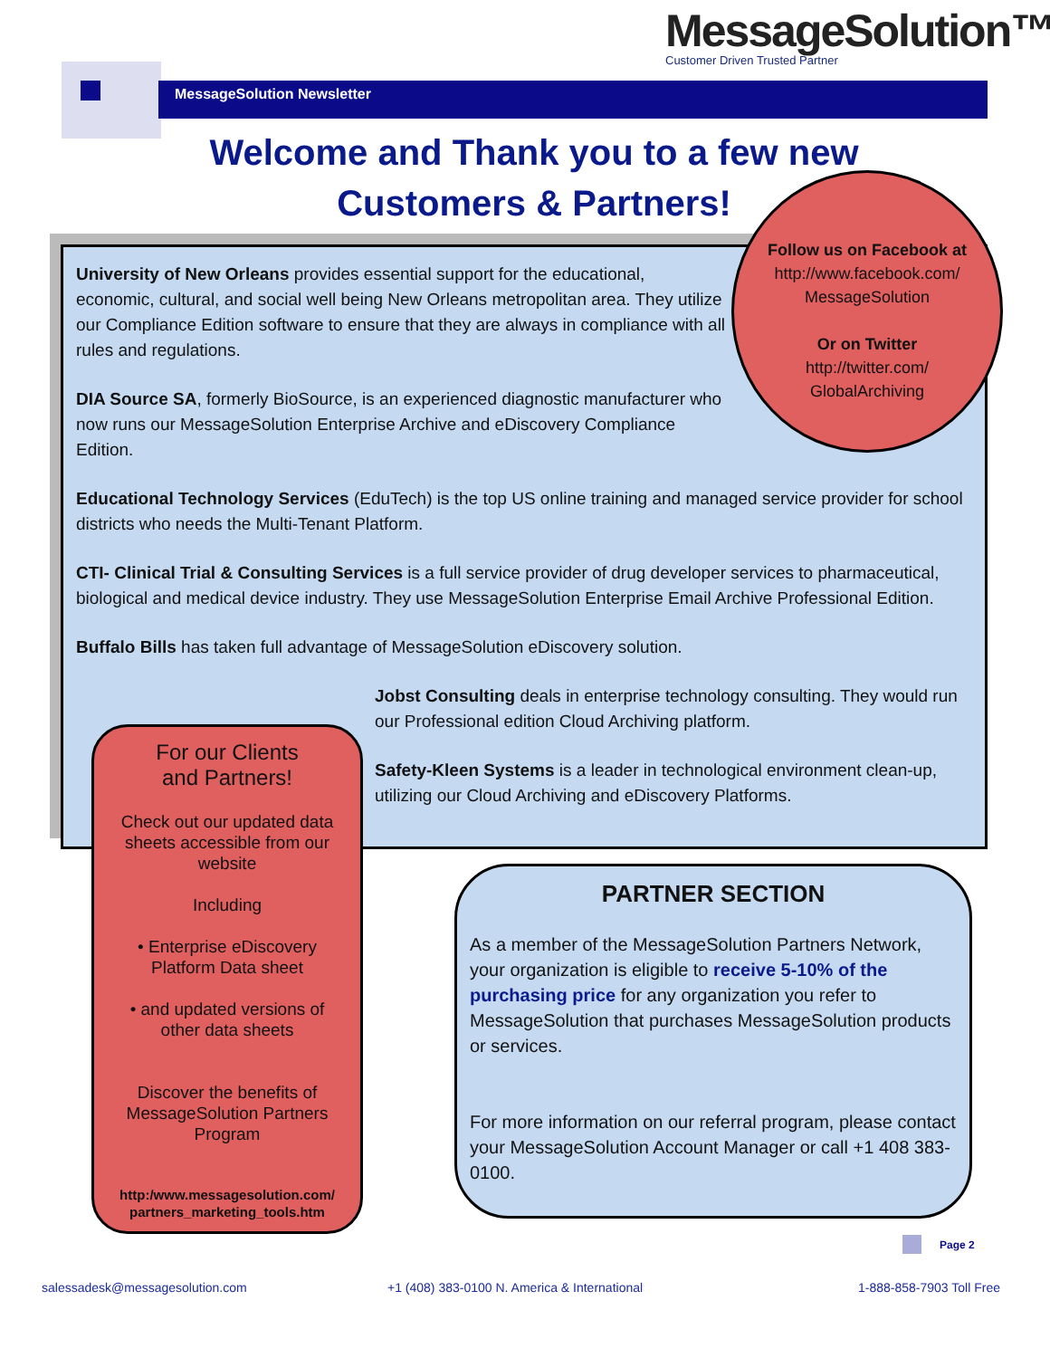MessageSolution™
Customer Driven Trusted Partner
MessageSolution Newsletter
Welcome and Thank you to a few new
Customers & Partners!
University of New Orleans provides essential support for the educational, economic, cultural, and social well being New Orleans metropolitan area. They utilize our Compliance Edition software to ensure that they are always in compliance with all rules and regulations.
DIA Source SA, formerly BioSource, is an experienced diagnostic manufacturer who now runs our MessageSolution Enterprise Archive and eDiscovery Compliance Edition.
Educational Technology Services (EduTech) is the top US online training and managed service provider for school districts who needs the Multi-Tenant Platform.
CTI- Clinical Trial & Consulting Services is a full service provider of drug developer services to pharmaceutical, biological and medical device industry. They use MessageSolution Enterprise Email Archive Professional Edition.
Buffalo Bills has taken full advantage of MessageSolution eDiscovery solution.
Jobst Consulting deals in enterprise technology consulting. They would run our Professional edition Cloud Archiving platform.
Safety-Kleen Systems is a leader in technological environment clean-up, utilizing our Cloud Archiving and eDiscovery Platforms.
Follow us on Facebook at
http://www.facebook.com/
MessageSolution
Or on Twitter
http://twitter.com/
GlobalArchiving
For our Clients
and Partners!
Check out our updated data sheets accessible from our website
Including
• Enterprise eDiscovery Platform Data sheet
• and updated versions of other data sheets
Discover the benefits of MessageSolution Partners Program
http:/www.messagesolution.com/ partners_marketing_tools.htm
PARTNER SECTION
As a member of the MessageSolution Partners Network, your organization is eligible to receive 5-10% of the purchasing price for any organization you refer to MessageSolution that purchases MessageSolution products or services.
For more information on our referral program, please contact your MessageSolution Account Manager or call +1 408 383-0100.
Page 2
salessadesk@messagesolution.com
+1 (408) 383-0100 N. America & International
1-888-858-7903 Toll Free